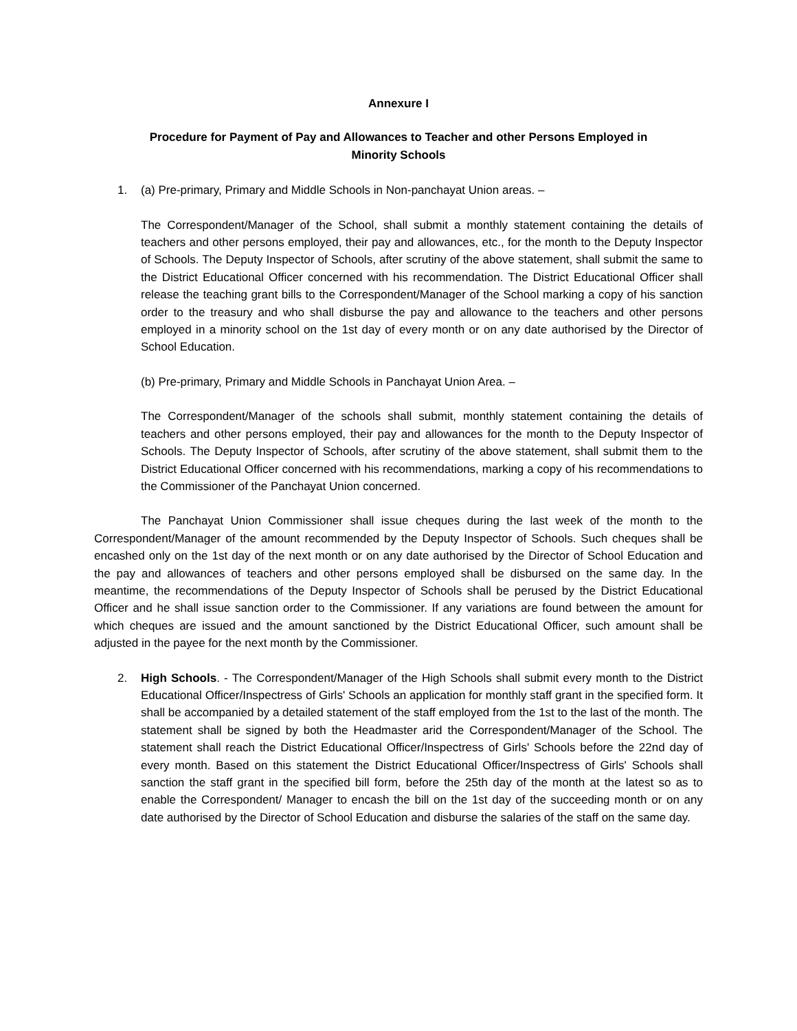Annexure I
Procedure for Payment of Pay and Allowances to Teacher and other Persons Employed in Minority Schools
1. (a) Pre-primary, Primary and Middle Schools in Non-panchayat Union areas. –
The Correspondent/Manager of the School, shall submit a monthly statement containing the details of teachers and other persons employed, their pay and allowances, etc., for the month to the Deputy Inspector of Schools. The Deputy Inspector of Schools, after scrutiny of the above statement, shall submit the same to the District Educational Officer concerned with his recommendation. The District Educational Officer shall release the teaching grant bills to the Correspondent/Manager of the School marking a copy of his sanction order to the treasury and who shall disburse the pay and allowance to the teachers and other persons employed in a minority school on the 1st day of every month or on any date authorised by the Director of School Education.
(b) Pre-primary, Primary and Middle Schools in Panchayat Union Area. –
The Correspondent/Manager of the schools shall submit, monthly statement containing the details of teachers and other persons employed, their pay and allowances for the month to the Deputy Inspector of Schools. The Deputy Inspector of Schools, after scrutiny of the above statement, shall submit them to the District Educational Officer concerned with his recommendations, marking a copy of his recommendations to the Commissioner of the Panchayat Union concerned.
The Panchayat Union Commissioner shall issue cheques during the last week of the month to the Correspondent/Manager of the amount recommended by the Deputy Inspector of Schools. Such cheques shall be encashed only on the 1st day of the next month or on any date authorised by the Director of School Education and the pay and allowances of teachers and other persons employed shall be disbursed on the same day. In the meantime, the recommendations of the Deputy Inspector of Schools shall be perused by the District Educational Officer and he shall issue sanction order to the Commissioner. If any variations are found between the amount for which cheques are issued and the amount sanctioned by the District Educational Officer, such amount shall be adjusted in the payee for the next month by the Commissioner.
2. High Schools. - The Correspondent/Manager of the High Schools shall submit every month to the District Educational Officer/Inspectress of Girls' Schools an application for monthly staff grant in the specified form. It shall be accompanied by a detailed statement of the staff employed from the 1st to the last of the month. The statement shall be signed by both the Headmaster arid the Correspondent/Manager of the School. The statement shall reach the District Educational Officer/Inspectress of Girls' Schools before the 22nd day of every month. Based on this statement the District Educational Officer/Inspectress of Girls' Schools shall sanction the staff grant in the specified bill form, before the 25th day of the month at the latest so as to enable the Correspondent/ Manager to encash the bill on the 1st day of the succeeding month or on any date authorised by the Director of School Education and disburse the salaries of the staff on the same day.